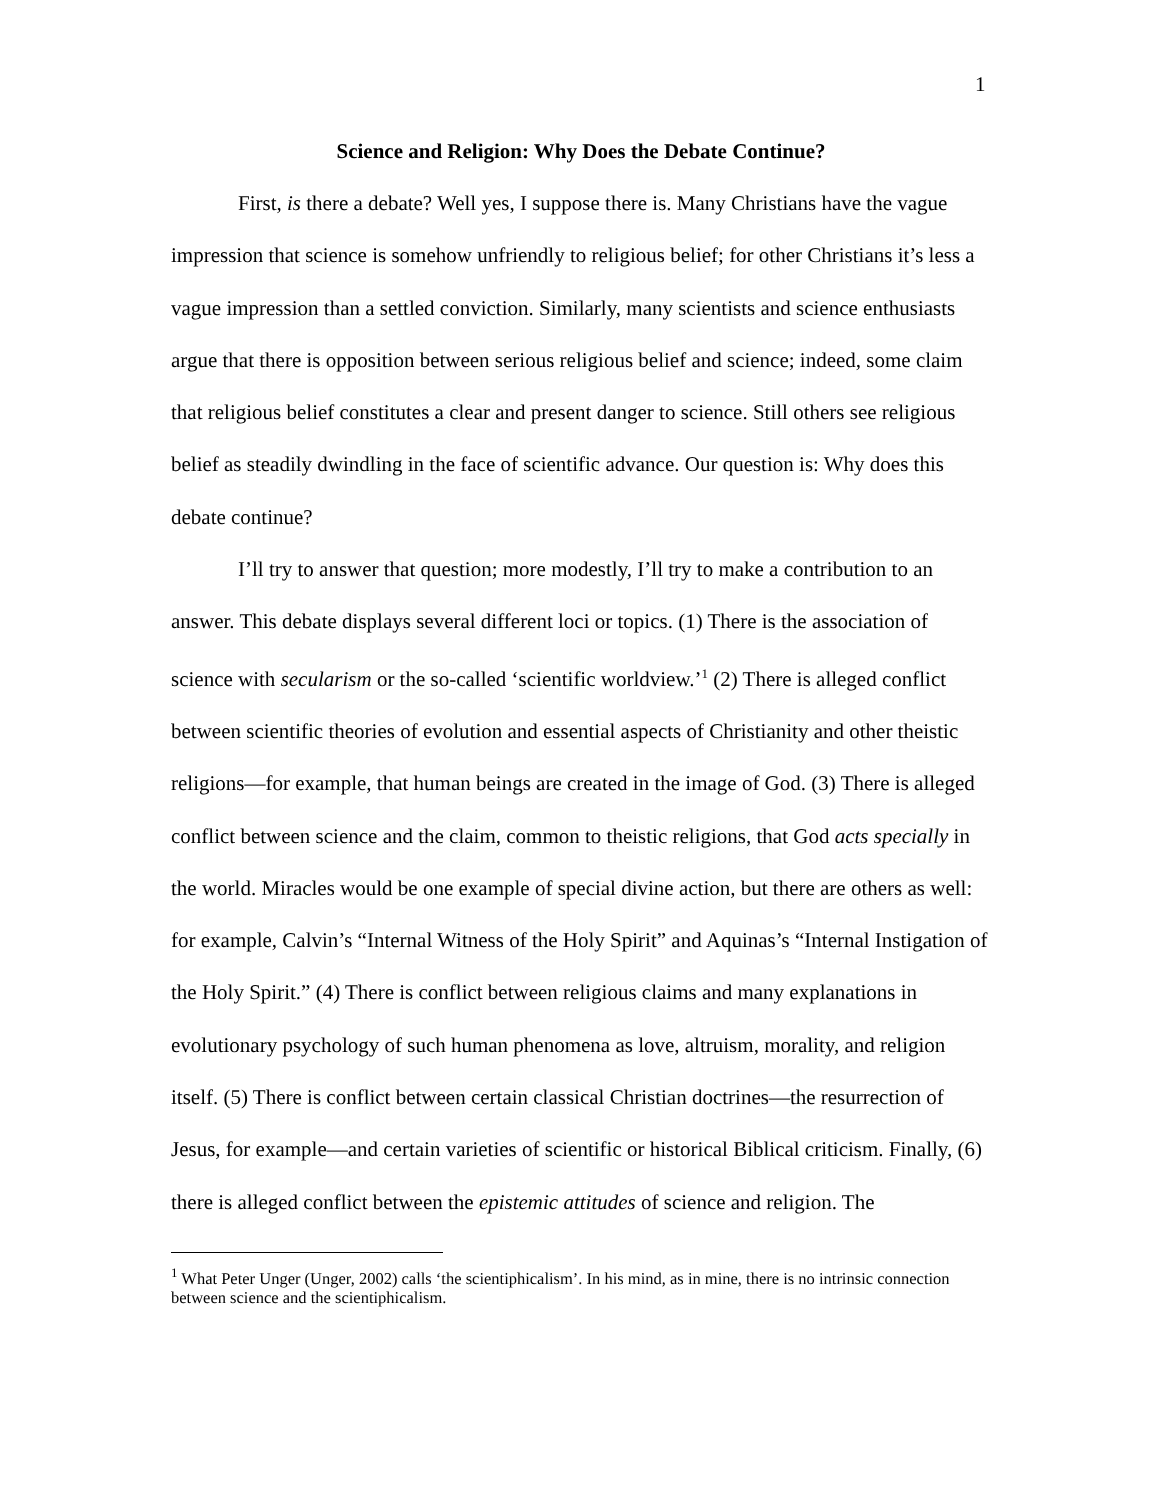1
Science and Religion: Why Does the Debate Continue?
First, is there a debate? Well yes, I suppose there is. Many Christians have the vague impression that science is somehow unfriendly to religious belief; for other Christians it’s less a vague impression than a settled conviction. Similarly, many scientists and science enthusiasts argue that there is opposition between serious religious belief and science; indeed, some claim that religious belief constitutes a clear and present danger to science. Still others see religious belief as steadily dwindling in the face of scientific advance. Our question is: Why does this debate continue?
I’ll try to answer that question; more modestly, I’ll try to make a contribution to an answer. This debate displays several different loci or topics. (1) There is the association of science with secularism or the so-called ‘scientific worldview.’<sup>1</sup> (2) There is alleged conflict between scientific theories of evolution and essential aspects of Christianity and other theistic religions—for example, that human beings are created in the image of God. (3) There is alleged conflict between science and the claim, common to theistic religions, that God acts specially in the world. Miracles would be one example of special divine action, but there are others as well: for example, Calvin’s “Internal Witness of the Holy Spirit” and Aquinas’s “Internal Instigation of the Holy Spirit.” (4) There is conflict between religious claims and many explanations in evolutionary psychology of such human phenomena as love, altruism, morality, and religion itself. (5) There is conflict between certain classical Christian doctrines—the resurrection of Jesus, for example—and certain varieties of scientific or historical Biblical criticism. Finally, (6) there is alleged conflict between the epistemic attitudes of science and religion. The
<sup>1</sup> What Peter Unger (Unger, 2002) calls ‘the scientiphicalism’. In his mind, as in mine, there is no intrinsic connection between science and the scientiphicalism.